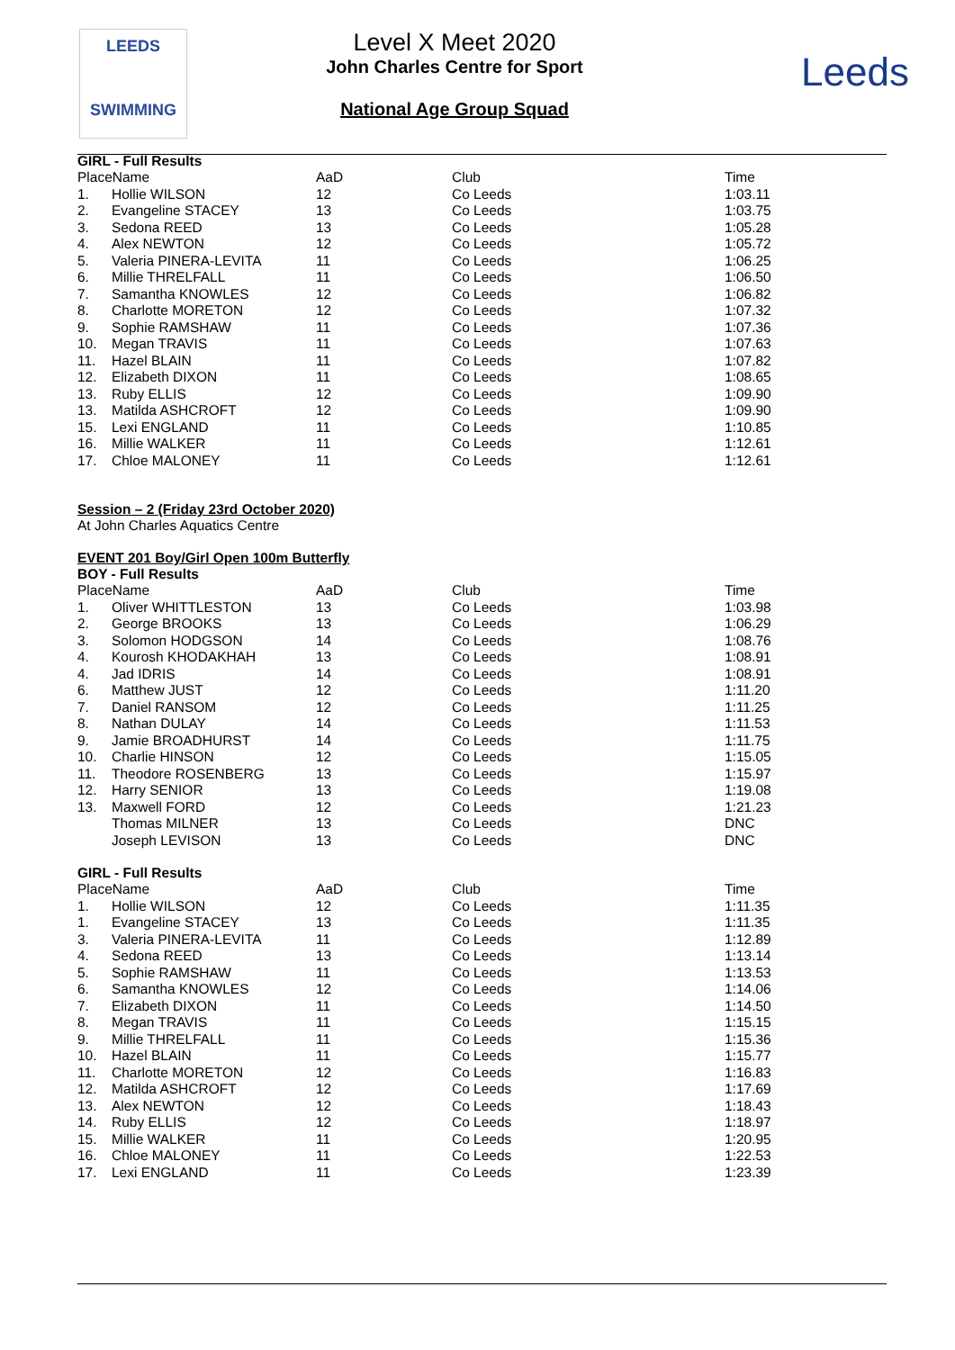LEEDS
SWIMMING
Level X Meet 2020
John Charles Centre for Sport
National Age Group Squad
Leeds
GIRL - Full Results
| PlaceName | | AaD | Club | Time |
| --- | --- | --- | --- | --- |
| 1. | Hollie WILSON | 12 | Co Leeds | 1:03.11 |
| 2. | Evangeline STACEY | 13 | Co Leeds | 1:03.75 |
| 3. | Sedona REED | 13 | Co Leeds | 1:05.28 |
| 4. | Alex NEWTON | 12 | Co Leeds | 1:05.72 |
| 5. | Valeria PINERA-LEVITA | 11 | Co Leeds | 1:06.25 |
| 6. | Millie THRELFALL | 11 | Co Leeds | 1:06.50 |
| 7. | Samantha KNOWLES | 12 | Co Leeds | 1:06.82 |
| 8. | Charlotte MORETON | 12 | Co Leeds | 1:07.32 |
| 9. | Sophie RAMSHAW | 11 | Co Leeds | 1:07.36 |
| 10. | Megan TRAVIS | 11 | Co Leeds | 1:07.63 |
| 11. | Hazel BLAIN | 11 | Co Leeds | 1:07.82 |
| 12. | Elizabeth DIXON | 11 | Co Leeds | 1:08.65 |
| 13. | Ruby ELLIS | 12 | Co Leeds | 1:09.90 |
| 13. | Matilda ASHCROFT | 12 | Co Leeds | 1:09.90 |
| 15. | Lexi ENGLAND | 11 | Co Leeds | 1:10.85 |
| 16. | Millie WALKER | 11 | Co Leeds | 1:12.61 |
| 17. | Chloe MALONEY | 11 | Co Leeds | 1:12.61 |
Session – 2 (Friday 23rd October 2020)
At John Charles Aquatics Centre
EVENT 201 Boy/Girl Open 100m Butterfly
BOY - Full Results
| PlaceName | | AaD | Club | Time |
| --- | --- | --- | --- | --- |
| 1. | Oliver WHITTLESTON | 13 | Co Leeds | 1:03.98 |
| 2. | George BROOKS | 13 | Co Leeds | 1:06.29 |
| 3. | Solomon HODGSON | 14 | Co Leeds | 1:08.76 |
| 4. | Kourosh KHODAKHAH | 13 | Co Leeds | 1:08.91 |
| 4. | Jad IDRIS | 14 | Co Leeds | 1:08.91 |
| 6. | Matthew JUST | 12 | Co Leeds | 1:11.20 |
| 7. | Daniel RANSOM | 12 | Co Leeds | 1:11.25 |
| 8. | Nathan DULAY | 14 | Co Leeds | 1:11.53 |
| 9. | Jamie BROADHURST | 14 | Co Leeds | 1:11.75 |
| 10. | Charlie HINSON | 12 | Co Leeds | 1:15.05 |
| 11. | Theodore ROSENBERG | 13 | Co Leeds | 1:15.97 |
| 12. | Harry SENIOR | 13 | Co Leeds | 1:19.08 |
| 13. | Maxwell FORD | 12 | Co Leeds | 1:21.23 |
| | Thomas MILNER | 13 | Co Leeds | DNC |
| | Joseph LEVISON | 13 | Co Leeds | DNC |
GIRL - Full Results
| PlaceName | | AaD | Club | Time |
| --- | --- | --- | --- | --- |
| 1. | Hollie WILSON | 12 | Co Leeds | 1:11.35 |
| 1. | Evangeline STACEY | 13 | Co Leeds | 1:11.35 |
| 3. | Valeria PINERA-LEVITA | 11 | Co Leeds | 1:12.89 |
| 4. | Sedona REED | 13 | Co Leeds | 1:13.14 |
| 5. | Sophie RAMSHAW | 11 | Co Leeds | 1:13.53 |
| 6. | Samantha KNOWLES | 12 | Co Leeds | 1:14.06 |
| 7. | Elizabeth DIXON | 11 | Co Leeds | 1:14.50 |
| 8. | Megan TRAVIS | 11 | Co Leeds | 1:15.15 |
| 9. | Millie THRELFALL | 11 | Co Leeds | 1:15.36 |
| 10. | Hazel BLAIN | 11 | Co Leeds | 1:15.77 |
| 11. | Charlotte MORETON | 12 | Co Leeds | 1:16.83 |
| 12. | Matilda ASHCROFT | 12 | Co Leeds | 1:17.69 |
| 13. | Alex NEWTON | 12 | Co Leeds | 1:18.43 |
| 14. | Ruby ELLIS | 12 | Co Leeds | 1:18.97 |
| 15. | Millie WALKER | 11 | Co Leeds | 1:20.95 |
| 16. | Chloe MALONEY | 11 | Co Leeds | 1:22.53 |
| 17. | Lexi ENGLAND | 11 | Co Leeds | 1:23.39 |